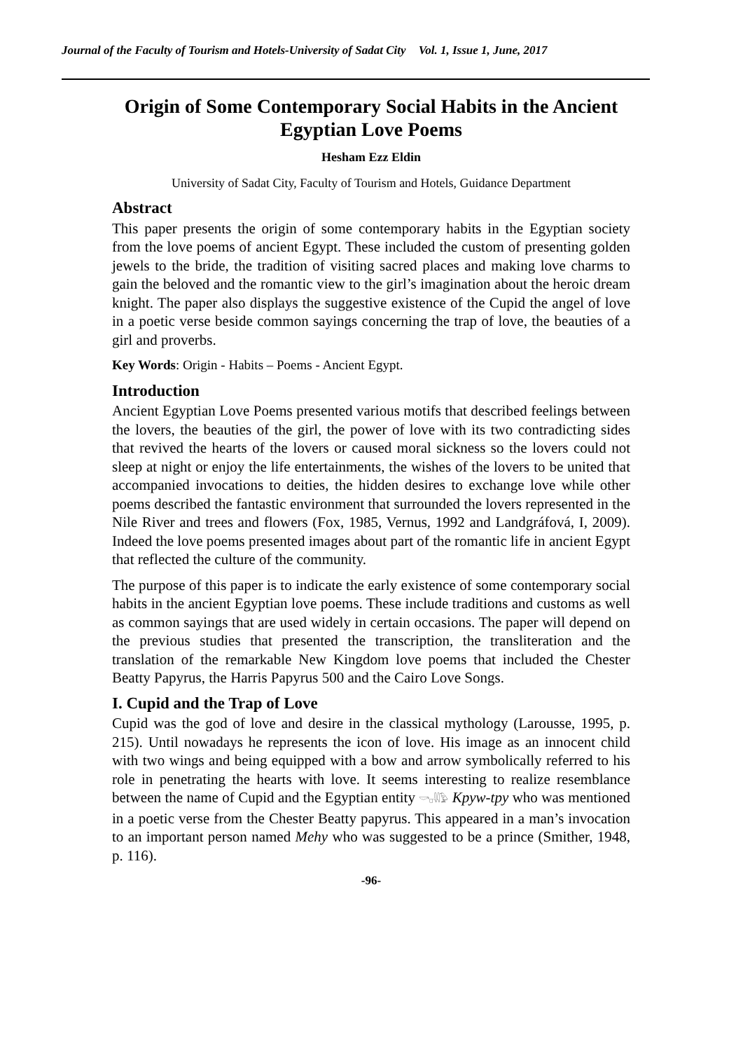Journal of the Faculty of Tourism and Hotels-University of Sadat City Vol. 1, Issue 1, June, 2017
Origin of Some Contemporary Social Habits in the Ancient Egyptian Love Poems
Hesham Ezz Eldin
University of Sadat City, Faculty of Tourism and Hotels, Guidance Department
Abstract
This paper presents the origin of some contemporary habits in the Egyptian society from the love poems of ancient Egypt. These included the custom of presenting golden jewels to the bride, the tradition of visiting sacred places and making love charms to gain the beloved and the romantic view to the girl’s imagination about the heroic dream knight. The paper also displays the suggestive existence of the Cupid the angel of love in a poetic verse beside common sayings concerning the trap of love, the beauties of a girl and proverbs.
Key Words: Origin - Habits – Poems - Ancient Egypt.
Introduction
Ancient Egyptian Love Poems presented various motifs that described feelings between the lovers, the beauties of the girl, the power of love with its two contradicting sides that revived the hearts of the lovers or caused moral sickness so the lovers could not sleep at night or enjoy the life entertainments, the wishes of the lovers to be united that accompanied invocations to deities, the hidden desires to exchange love while other poems described the fantastic environment that surrounded the lovers represented in the Nile River and trees and flowers (Fox, 1985, Vernus, 1992 and Landgráfová, I, 2009). Indeed the love poems presented images about part of the romantic life in ancient Egypt that reflected the culture of the community.
The purpose of this paper is to indicate the early existence of some contemporary social habits in the ancient Egyptian love poems. These include traditions and customs as well as common sayings that are used widely in certain occasions. The paper will depend on the previous studies that presented the transcription, the transliteration and the translation of the remarkable New Kingdom love poems that included the Chester Beatty Papyrus, the Harris Papyrus 500 and the Cairo Love Songs.
I. Cupid and the Trap of Love
Cupid was the god of love and desire in the classical mythology (Larousse, 1995, p. 215). Until nowadays he represents the icon of love. His image as an innocent child with two wings and being equipped with a bow and arrow symbolically referred to his role in penetrating the hearts with love. It seems interesting to realize resemblance between the name of Cupid and the Egyptian entity 𓎡𓊪𓇌𓅱 Kpyw-tpy who was mentioned in a poetic verse from the Chester Beatty papyrus. This appeared in a man’s invocation to an important person named Mehy who was suggested to be a prince (Smither, 1948, p. 116).
-96-